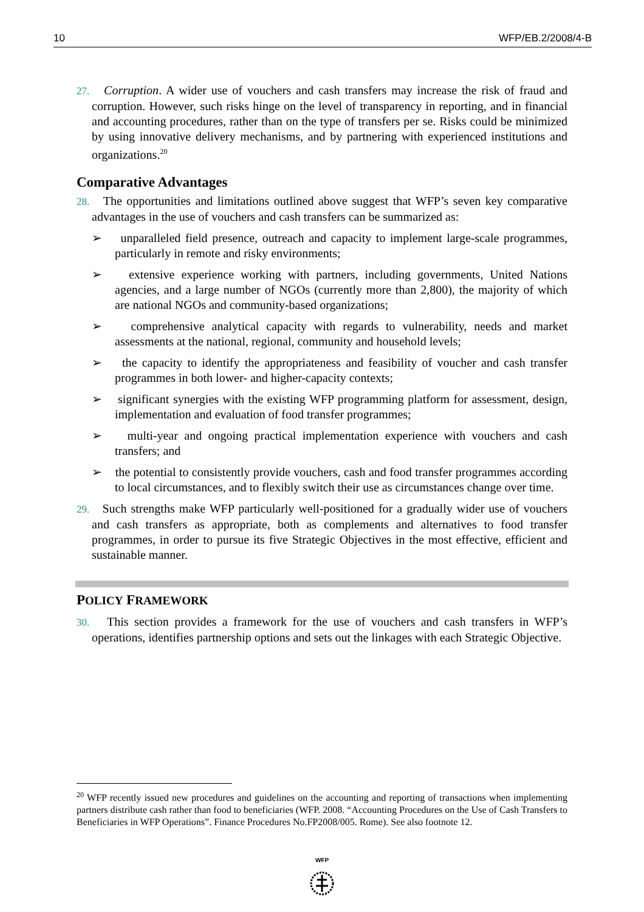10 WFP/EB.2/2008/4-B
27. Corruption. A wider use of vouchers and cash transfers may increase the risk of fraud and corruption. However, such risks hinge on the level of transparency in reporting, and in financial and accounting procedures, rather than on the type of transfers per se. Risks could be minimized by using innovative delivery mechanisms, and by partnering with experienced institutions and organizations.<sup>20</sup>
Comparative Advantages
28. The opportunities and limitations outlined above suggest that WFP’s seven key comparative advantages in the use of vouchers and cash transfers can be summarized as:
➢ unparalleled field presence, outreach and capacity to implement large-scale programmes, particularly in remote and risky environments;
➢ extensive experience working with partners, including governments, United Nations agencies, and a large number of NGOs (currently more than 2,800), the majority of which are national NGOs and community-based organizations;
➢ comprehensive analytical capacity with regards to vulnerability, needs and market assessments at the national, regional, community and household levels;
➢ the capacity to identify the appropriateness and feasibility of voucher and cash transfer programmes in both lower- and higher-capacity contexts;
➢ significant synergies with the existing WFP programming platform for assessment, design, implementation and evaluation of food transfer programmes;
➢ multi-year and ongoing practical implementation experience with vouchers and cash transfers; and
➢ the potential to consistently provide vouchers, cash and food transfer programmes according to local circumstances, and to flexibly switch their use as circumstances change over time.
29. Such strengths make WFP particularly well-positioned for a gradually wider use of vouchers and cash transfers as appropriate, both as complements and alternatives to food transfer programmes, in order to pursue its five Strategic Objectives in the most effective, efficient and sustainable manner.
POLICY FRAMEWORK
30. This section provides a framework for the use of vouchers and cash transfers in WFP’s operations, identifies partnership options and sets out the linkages with each Strategic Objective.
<sup>20</sup> WFP recently issued new procedures and guidelines on the accounting and reporting of transactions when implementing partners distribute cash rather than food to beneficiaries (WFP. 2008. “Accounting Procedures on the Use of Cash Transfers to Beneficiaries in WFP Operations”. Finance Procedures No.FP2008/005. Rome). See also footnote 12.
WFP